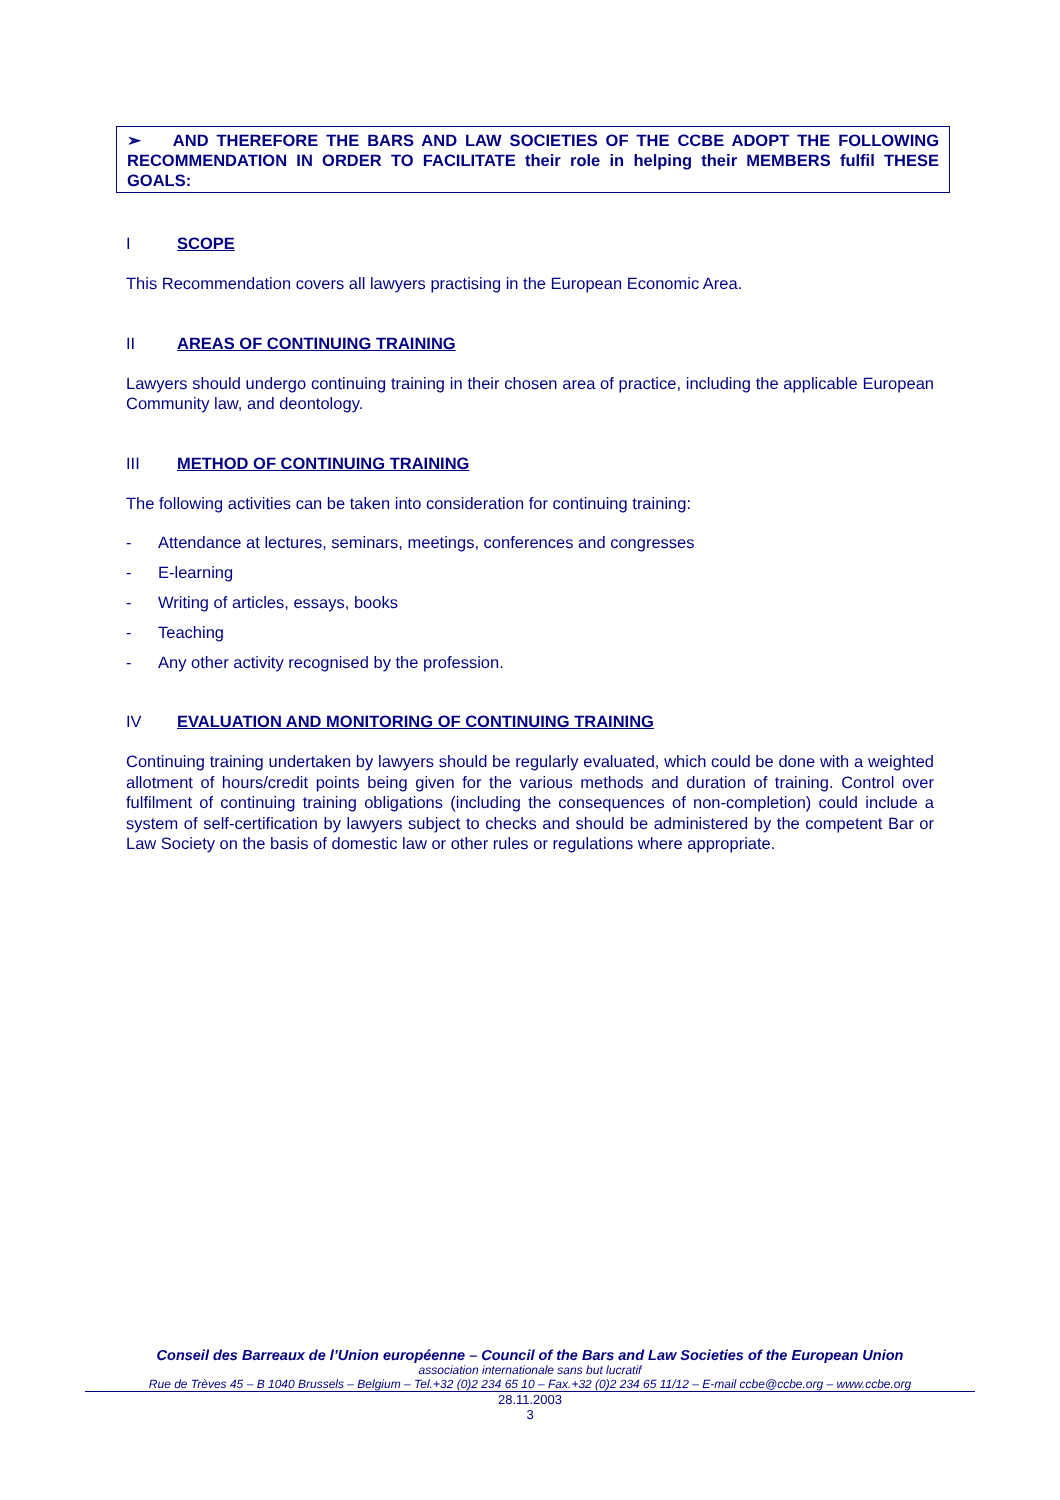➢ AND THEREFORE THE BARS AND LAW SOCIETIES OF THE CCBE ADOPT THE FOLLOWING RECOMMENDATION IN ORDER TO FACILITATE their role in helping their MEMBERS fulfil THESE GOALS:
I SCOPE
This Recommendation covers all lawyers practising in the European Economic Area.
II AREAS OF CONTINUING TRAINING
Lawyers should undergo continuing training in their chosen area of practice, including the applicable European Community law, and deontology.
III METHOD OF CONTINUING TRAINING
The following activities can be taken into consideration for continuing training:
- Attendance at lectures, seminars, meetings, conferences and congresses
- E-learning
- Writing of articles, essays, books
- Teaching
- Any other activity recognised by the profession.
IV EVALUATION AND MONITORING OF CONTINUING TRAINING
Continuing training undertaken by lawyers should be regularly evaluated, which could be done with a weighted allotment of hours/credit points being given for the various methods and duration of training. Control over fulfilment of continuing training obligations (including the consequences of non-completion) could include a system of self-certification by lawyers subject to checks and should be administered by the competent Bar or Law Society on the basis of domestic law or other rules or regulations where appropriate.
Conseil des Barreaux de l’Union européenne – Council of the Bars and Law Societies of the European Union
association internationale sans but lucratif
Rue de Trèves 45 – B 1040 Brussels – Belgium – Tel.+32 (0)2 234 65 10 – Fax.+32 (0)2 234 65 11/12 – E-mail ccbe@ccbe.org – www.ccbe.org
28.11.2003
3